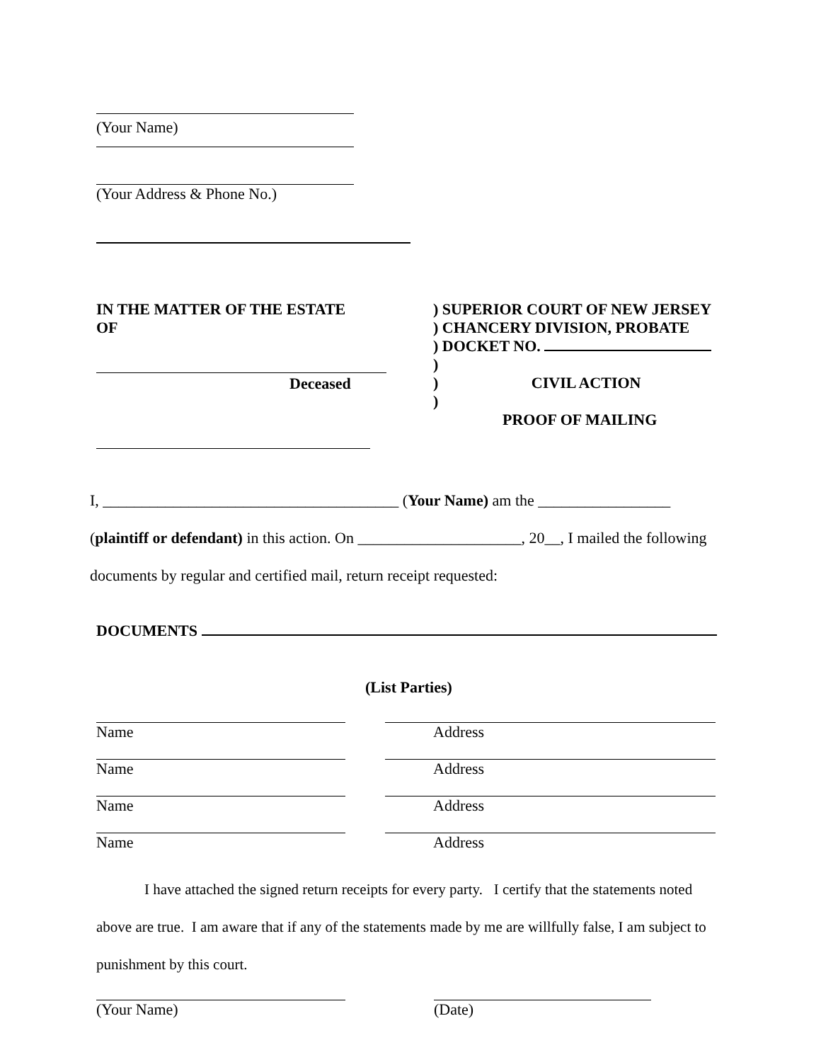(Your Name)
(Your Address & Phone No.)
IN THE MATTER OF THE ESTATE
OF
Deceased
) SUPERIOR COURT OF NEW JERSEY
) CHANCERY DIVISION, PROBATE
) DOCKET NO.
)
) CIVIL ACTION
)
PROOF OF MAILING
I, ______________________________________ (Your Name) am the _________________
(plaintiff or defendant) in this action. On _____________________, 20__, I mailed the following
documents by regular and certified mail, return receipt requested:
DOCUMENTS
(List Parties)
Name Address
Name Address
Name Address
Name Address
I have attached the signed return receipts for every party. I certify that the statements noted above are true. I am aware that if any of the statements made by me are willfully false, I am subject to punishment by this court.
(Your Name) (Date)